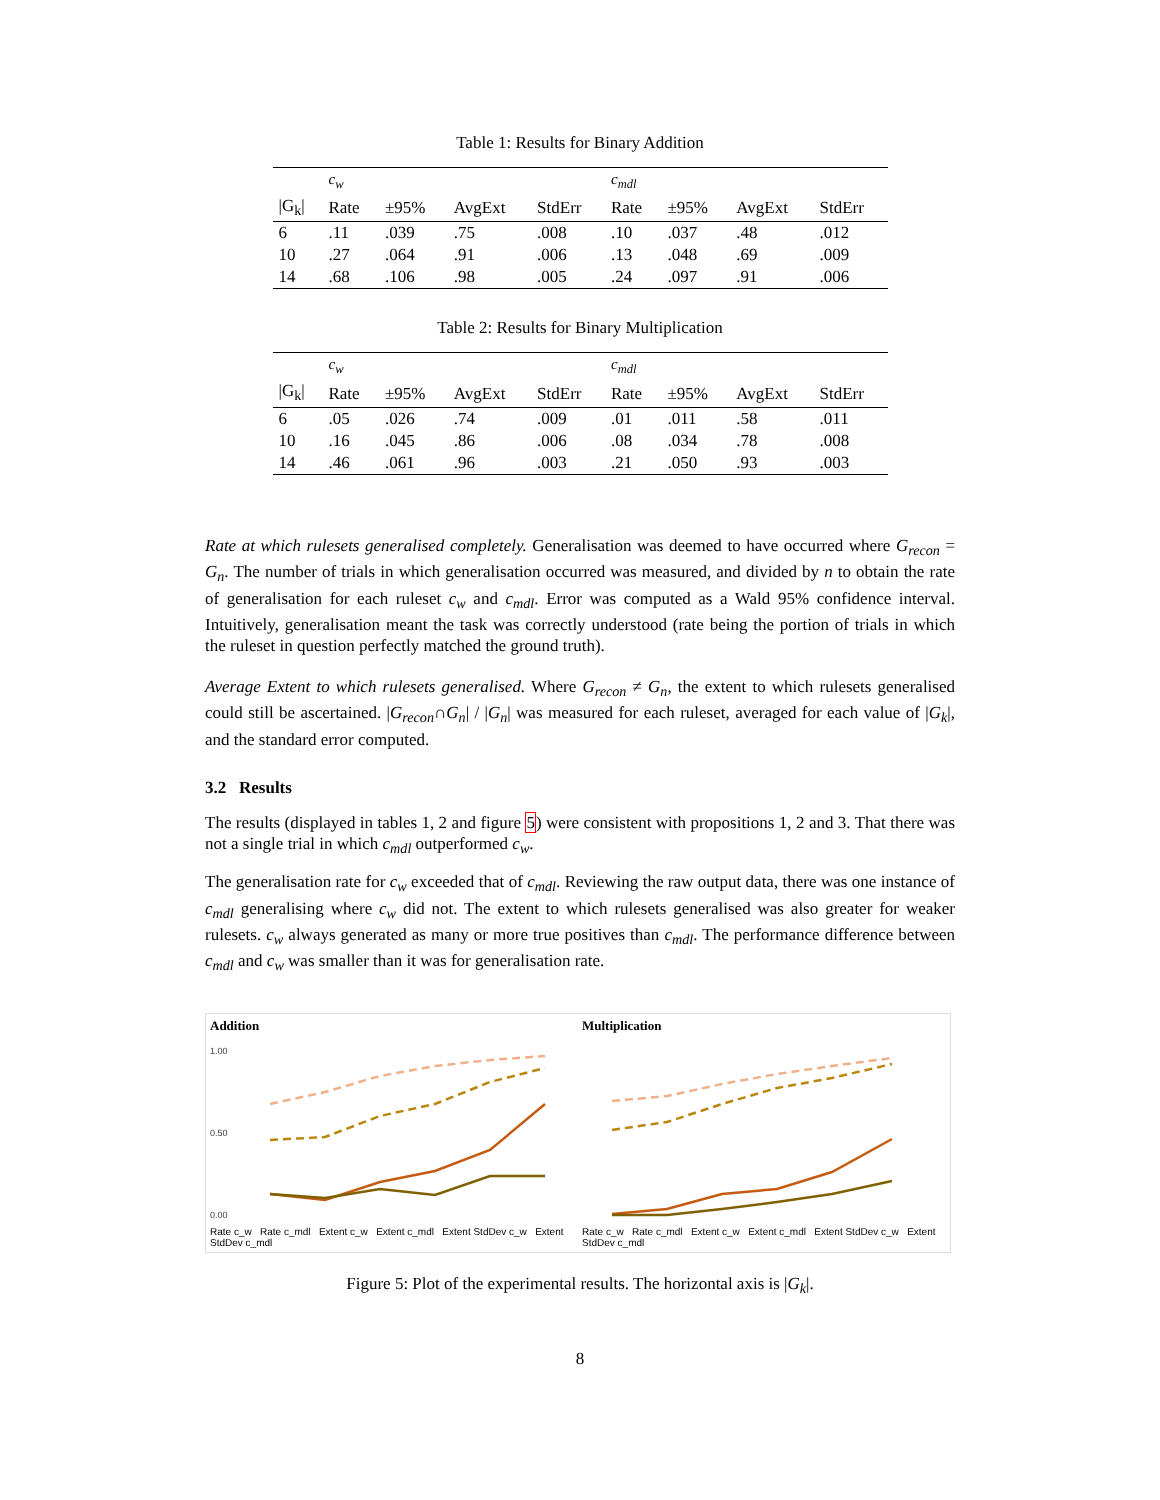Table 1: Results for Binary Addition
| | c<sub>w</sub> | | | | c<sub>mdl</sub> | | | |
| --- | --- | --- | --- | --- | --- | --- | --- | --- |
| /G<sub>k</sub>/ | Rate | ±95% | AvgExt | StdErr | Rate | ±95% | AvgExt | StdErr |
| 6 | .11 | .039 | .75 | .008 | .10 | .037 | .48 | .012 |
| 10 | .27 | .064 | .91 | .006 | .13 | .048 | .69 | .009 |
| 14 | .68 | .106 | .98 | .005 | .24 | .097 | .91 | .006 |
Table 2: Results for Binary Multiplication
| | c<sub>w</sub> | | | | c<sub>mdl</sub> | | | |
| --- | --- | --- | --- | --- | --- | --- | --- | --- |
| /G<sub>k</sub>/ | Rate | ±95% | AvgExt | StdErr | Rate | ±95% | AvgExt | StdErr |
| 6 | .05 | .026 | .74 | .009 | .01 | .011 | .58 | .011 |
| 10 | .16 | .045 | .86 | .006 | .08 | .034 | .78 | .008 |
| 14 | .46 | .061 | .96 | .003 | .21 | .050 | .93 | .003 |
Rate at which rulesets generalised completely. Generalisation was deemed to have occurred where G<sub>recon</sub> = G<sub>n</sub>. The number of trials in which generalisation occurred was measured, and divided by n to obtain the rate of generalisation for each ruleset c<sub>w</sub> and c<sub>mdl</sub>. Error was computed as a Wald 95% confidence interval. Intuitively, generalisation meant the task was correctly understood (rate being the portion of trials in which the ruleset in question perfectly matched the ground truth).
Average Extent to which rulesets generalised. Where G<sub>recon</sub> ≠ G<sub>n</sub>, the extent to which rulesets generalised could still be ascertained. |G<sub>recon</sub>∩G<sub>n</sub>| / |G<sub>n</sub>| was measured for each ruleset, averaged for each value of |G<sub>k</sub>|, and the standard error computed.
3.2 Results
The results (displayed in tables 1, 2 and figure 5) were consistent with propositions 1, 2 and 3. That there was not a single trial in which c<sub>mdl</sub> outperformed c<sub>w</sub>.
The generalisation rate for c<sub>w</sub> exceeded that of c<sub>mdl</sub>. Reviewing the raw output data, there was one instance of c<sub>mdl</sub> generalising where c<sub>w</sub> did not. The extent to which rulesets generalised was also greater for weaker rulesets. c<sub>w</sub> always generated as many or more true positives than c<sub>mdl</sub>. The performance difference between c<sub>mdl</sub> and c<sub>w</sub> was smaller than it was for generalisation rate.
Addition
1.00
0.50
0.00
Rate c_w Rate c_mdl Extent c_w Extent c_mdl Extent StdDev c_w Extent StdDev c_mdl
Multiplication
Rate c_w Rate c_mdl Extent c_w Extent c_mdl Extent StdDev c_w Extent StdDev c_mdl
Figure 5: Plot of the experimental results. The horizontal axis is |G<sub>k</sub>|.
8